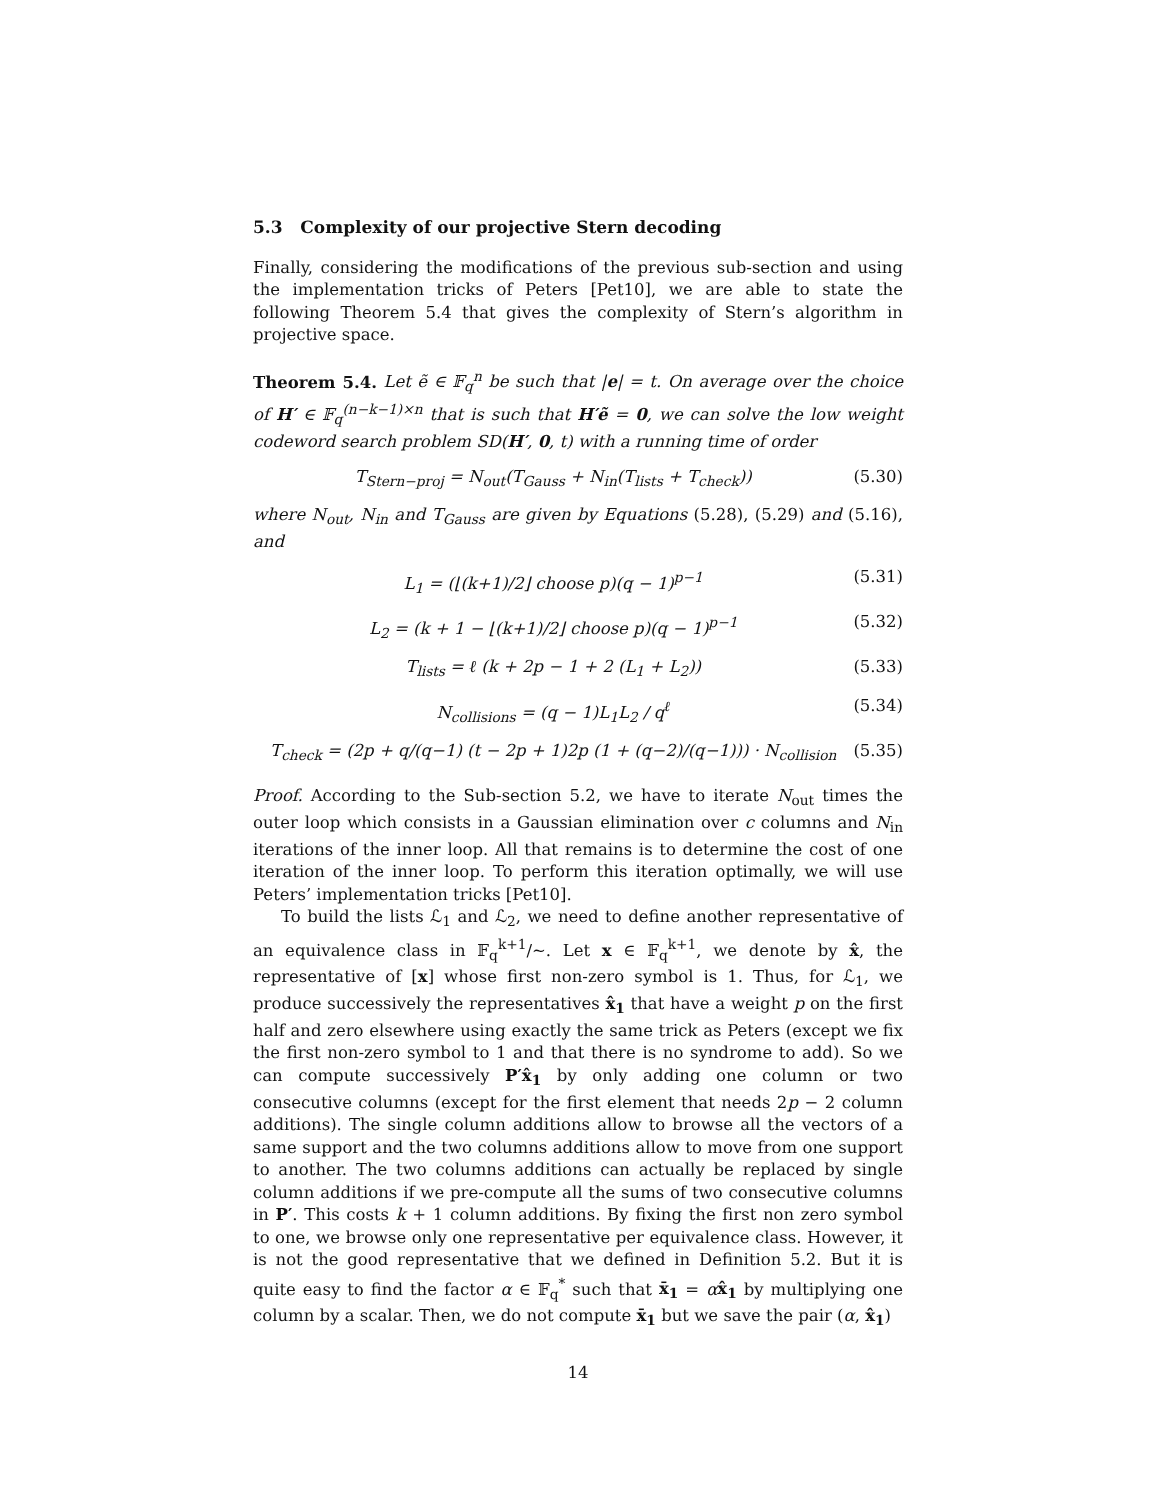5.3 Complexity of our projective Stern decoding
Finally, considering the modifications of the previous sub-section and using the implementation tricks of Peters [Pet10], we are able to state the following Theorem 5.4 that gives the complexity of Stern’s algorithm in projective space.
Theorem 5.4. Let ẽ ∈ 𝔽<sub>q</sub><sup>n</sup> be such that |e| = t. On average over the choice of H′ ∈ 𝔽<sub>q</sub><sup>(n−k−1)×n</sup> that is such that H′ẽ = 0, we can solve the low weight codeword search problem SD(H′, 0, t) with a running time of order
T<sub>Stern−proj</sub> = N<sub>out</sub>(T<sub>Gauss</sub> + N<sub>in</sub>(T<sub>lists</sub> + T<sub>check</sub>)) (5.30)
where N<sub>out</sub>, N<sub>in</sub> and T<sub>Gauss</sub> are given by Equations (5.28), (5.29) and (5.16), and
L<sub>1</sub> = (⌊(k+1)/2⌋ choose p)(q − 1)<sup>p−1</sup> (5.31)
L<sub>2</sub> = (k + 1 − ⌊(k+1)/2⌋ choose p)(q − 1)<sup>p−1</sup> (5.32)
T<sub>lists</sub> = ℓ (k + 2p − 1 + 2 (L<sub>1</sub> + L<sub>2</sub>)) (5.33)
N<sub>collisions</sub> = (q − 1)L<sub>1</sub>L<sub>2</sub> / q<sup>ℓ</sup> (5.34)
T<sub>check</sub> = (2p + q/(q−1) (t − 2p + 1)2p (1 + (q−2)/(q−1))) · N<sub>collision</sub> (5.35)
Proof. According to the Sub-section 5.2, we have to iterate N<sub>out</sub> times the outer loop which consists in a Gaussian elimination over c columns and N<sub>in</sub> iterations of the inner loop. All that remains is to determine the cost of one iteration of the inner loop. To perform this iteration optimally, we will use Peters’ implementation tricks [Pet10].
To build the lists ℒ<sub>1</sub> and ℒ<sub>2</sub>, we need to define another representative of an equivalence class in 𝔽<sub>q</sub><sup>k+1</sup>/∼. Let x ∈ 𝔽<sub>q</sub><sup>k+1</sup>, we denote by x̂, the representative of [x] whose first non-zero symbol is 1. Thus, for ℒ<sub>1</sub>, we produce successively the representatives x̂<sub>1</sub> that have a weight p on the first half and zero elsewhere using exactly the same trick as Peters (except we fix the first non-zero symbol to 1 and that there is no syndrome to add). So we can compute successively P′x̂<sub>1</sub> by only adding one column or two consecutive columns (except for the first element that needs 2p − 2 column additions). The single column additions allow to browse all the vectors of a same support and the two columns additions allow to move from one support to another. The two columns additions can actually be replaced by single column additions if we pre-compute all the sums of two consecutive columns in P′. This costs k + 1 column additions. By fixing the first non zero symbol to one, we browse only one representative per equivalence class. However, it is not the good representative that we defined in Definition 5.2. But it is quite easy to find the factor α ∈ 𝔽<sub>q</sub><sup>*</sup> such that x̄<sub>1</sub> = αx̂<sub>1</sub> by multiplying one column by a scalar. Then, we do not compute x̄<sub>1</sub> but we save the pair (α, x̂<sub>1</sub>)
14